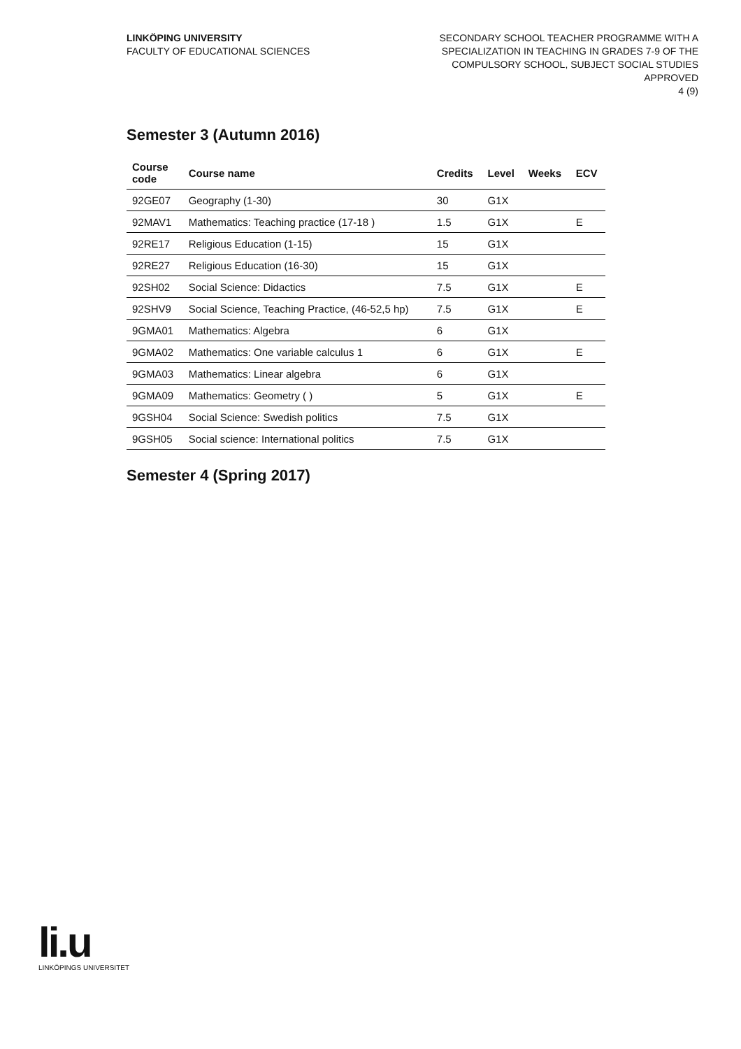LINKÖPING UNIVERSITY
FACULTY OF EDUCATIONAL SCIENCES
SECONDARY SCHOOL TEACHER PROGRAMME WITH A
SPECIALIZATION IN TEACHING IN GRADES 7-9 OF THE
COMPULSORY SCHOOL, SUBJECT SOCIAL STUDIES
APPROVED
4 (9)
Semester 3 (Autumn 2016)
| Course code | Course name | Credits | Level | Weeks | ECV |
| --- | --- | --- | --- | --- | --- |
| 92GE07 | Geography (1-30) | 30 | G1X | | |
| 92MAV1 | Mathematics: Teaching practice (17-18 ) | 1.5 | G1X | | E |
| 92RE17 | Religious Education (1-15) | 15 | G1X | | |
| 92RE27 | Religious Education (16-30) | 15 | G1X | | |
| 92SH02 | Social Science: Didactics | 7.5 | G1X | | E |
| 92SHV9 | Social Science, Teaching Practice, (46-52,5 hp) | 7.5 | G1X | | E |
| 9GMA01 | Mathematics: Algebra | 6 | G1X | | |
| 9GMA02 | Mathematics: One variable calculus 1 | 6 | G1X | | E |
| 9GMA03 | Mathematics: Linear algebra | 6 | G1X | | |
| 9GMA09 | Mathematics: Geometry ( ) | 5 | G1X | | E |
| 9GSH04 | Social Science: Swedish politics | 7.5 | G1X | | |
| 9GSH05 | Social science: International politics | 7.5 | G1X | | |
Semester 4 (Spring 2017)
li.u
LINKÖPINGS UNIVERSITET